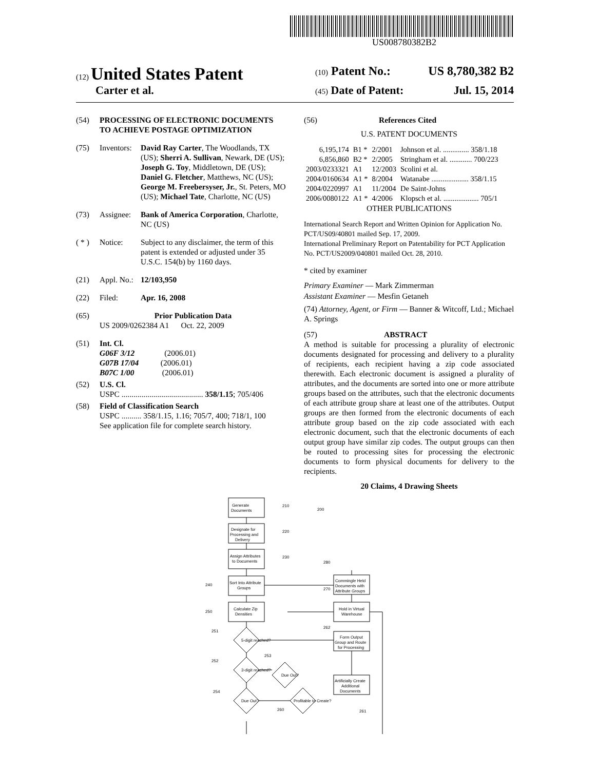US008780382B2
(12) United States Patent
(10) Patent No.: US 8,780,382 B2
Carter et al.
(45) Date of Patent: Jul. 15, 2014
(54) PROCESSING OF ELECTRONIC DOCUMENTS TO ACHIEVE POSTAGE OPTIMIZATION
(75) Inventors:
David Ray Carter, The Woodlands, TX (US); Sherri A. Sullivan, Newark, DE (US); Joseph G. Toy, Middletown, DE (US); Daniel G. Fletcher, Matthews, NC (US); George M. Freebersyser, Jr., St. Peters, MO (US); Michael Tate, Charlotte, NC (US)
(73) Assignee:
Bank of America Corporation, Charlotte, NC (US)
( * ) Notice: Subject to any disclaimer, the term of this patent is extended or adjusted under 35 U.S.C. 154(b) by 1160 days.
(21) Appl. No.: 12/103,950
(22) Filed: Apr. 16, 2008
(65) Prior Publication Data
US 2009/0262384 A1 Oct. 22, 2009
(51) Int. Cl.
G06F 3/12 (2006.01)
G07B 17/04 (2006.01)
B07C 1/00 (2006.01)
(52) U.S. Cl.
USPC ......................................... 358/1.15; 705/406
(58) Field of Classification Search
USPC .......... 358/1.15, 1.16; 705/7, 400; 718/1, 100
See application file for complete search history.
(56) References Cited
U.S. PATENT DOCUMENTS
| 6,195,174 | B1 * | 2/2001 | Johnson et al. .............. 358/1.18 |
| 6,856,860 | B2 * | 2/2005 | Stringham et al. ............ 700/223 |
| 2003/0233321 | A1 | 12/2003 | Scolini et al. |
| 2004/0160634 | A1 * | 8/2004 | Watanabe .................... 358/1.15 |
| 2004/0220997 | A1 | 11/2004 | De Saint-Johns |
| 2006/0080122 | A1 * | 4/2006 | Klopsch et al. ................... 705/1 |
OTHER PUBLICATIONS
International Search Report and Written Opinion for Application No. PCT/US09/40801 mailed Sep. 17, 2009.
International Preliminary Report on Patentability for PCT Application No. PCT/US2009/040801 mailed Oct. 28, 2010.
* cited by examiner
Primary Examiner — Mark Zimmerman
Assistant Examiner — Mesfin Getaneh
(74) Attorney, Agent, or Firm — Banner & Witcoff, Ltd.; Michael A. Springs
(57) ABSTRACT
A method is suitable for processing a plurality of electronic documents designated for processing and delivery to a plurality of recipients, each recipient having a zip code associated therewith. Each electronic document is assigned a plurality of attributes, and the documents are sorted into one or more attribute groups based on the attributes, such that the electronic documents of each attribute group share at least one of the attributes. Output groups are then formed from the electronic documents of each attribute group based on the zip code associated with each electronic document, such that the electronic documents of each output group have similar zip codes. The output groups can then be routed to processing sites for processing the electronic documents to form physical documents for delivery to the recipients.
20 Claims, 4 Drawing Sheets
Generate
Documents
Designate for
Processing and
Delivery
Assign Attributes
to Documents
Sort Into Attribute
Groups
Calculate Zip
Densities
Commingle Held
Documents with
Attribute Groups
Hold in Virtual
Warehouse
Form Output
Group and Route
for Processing
Artificially Create
Additional
Documents
5-digit reached?
3-digit reached?
Due Out?
Due Out?
Profitable to Create?
210
220
230
240
250
251
252
254
253
260
261
200
280
270
262